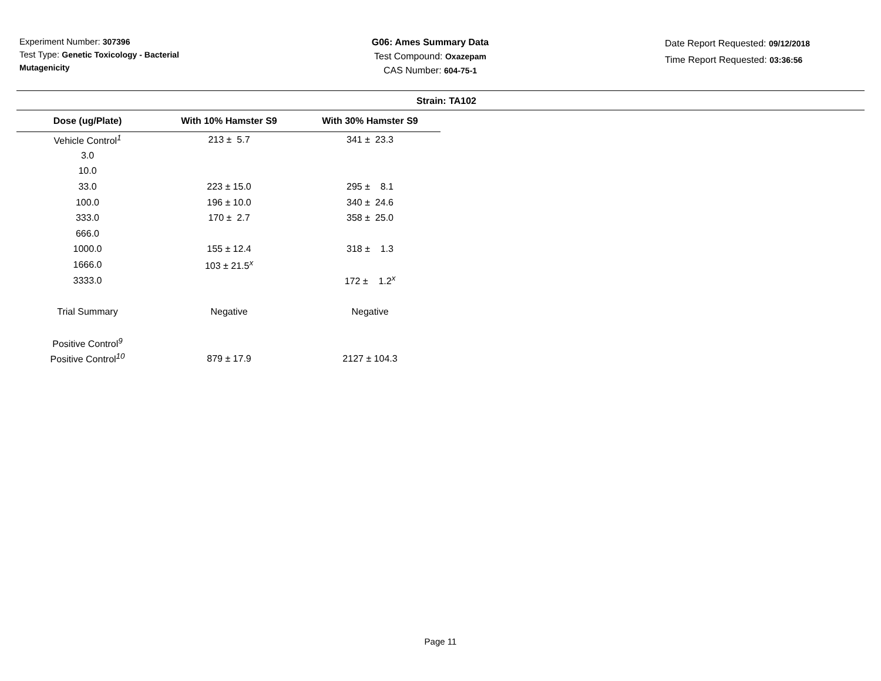Experiment Number: 307396
Test Type: Genetic Toxicology - Bacterial Mutagenicity
G06: Ames Summary Data
Test Compound: Oxazepam
CAS Number: 604-75-1
Date Report Requested: 09/12/2018
Time Report Requested: 03:36:56
Strain: TA102
| Dose (ug/Plate) | With 10% Hamster S9 | With 30% Hamster S9 |
| --- | --- | --- |
| Vehicle Control<sup>1</sup> | 213 ± 5.7 | 341 ± 23.3 |
| 3.0 | | |
| 10.0 | | |
| 33.0 | 223 ± 15.0 | 295 ± 8.1 |
| 100.0 | 196 ± 10.0 | 340 ± 24.6 |
| 333.0 | 170 ± 2.7 | 358 ± 25.0 |
| 666.0 | | |
| 1000.0 | 155 ± 12.4 | 318 ± 1.3 |
| 1666.0 | 103 ± 21.5<sup>x</sup> | |
| 3333.0 | | 172 ± 1.2<sup>x</sup> |
| Trial Summary | Negative | Negative |
| Positive Control<sup>9</sup> | | |
| Positive Control<sup>10</sup> | 879 ± 17.9 | 2127 ± 104.3 |
Page 11